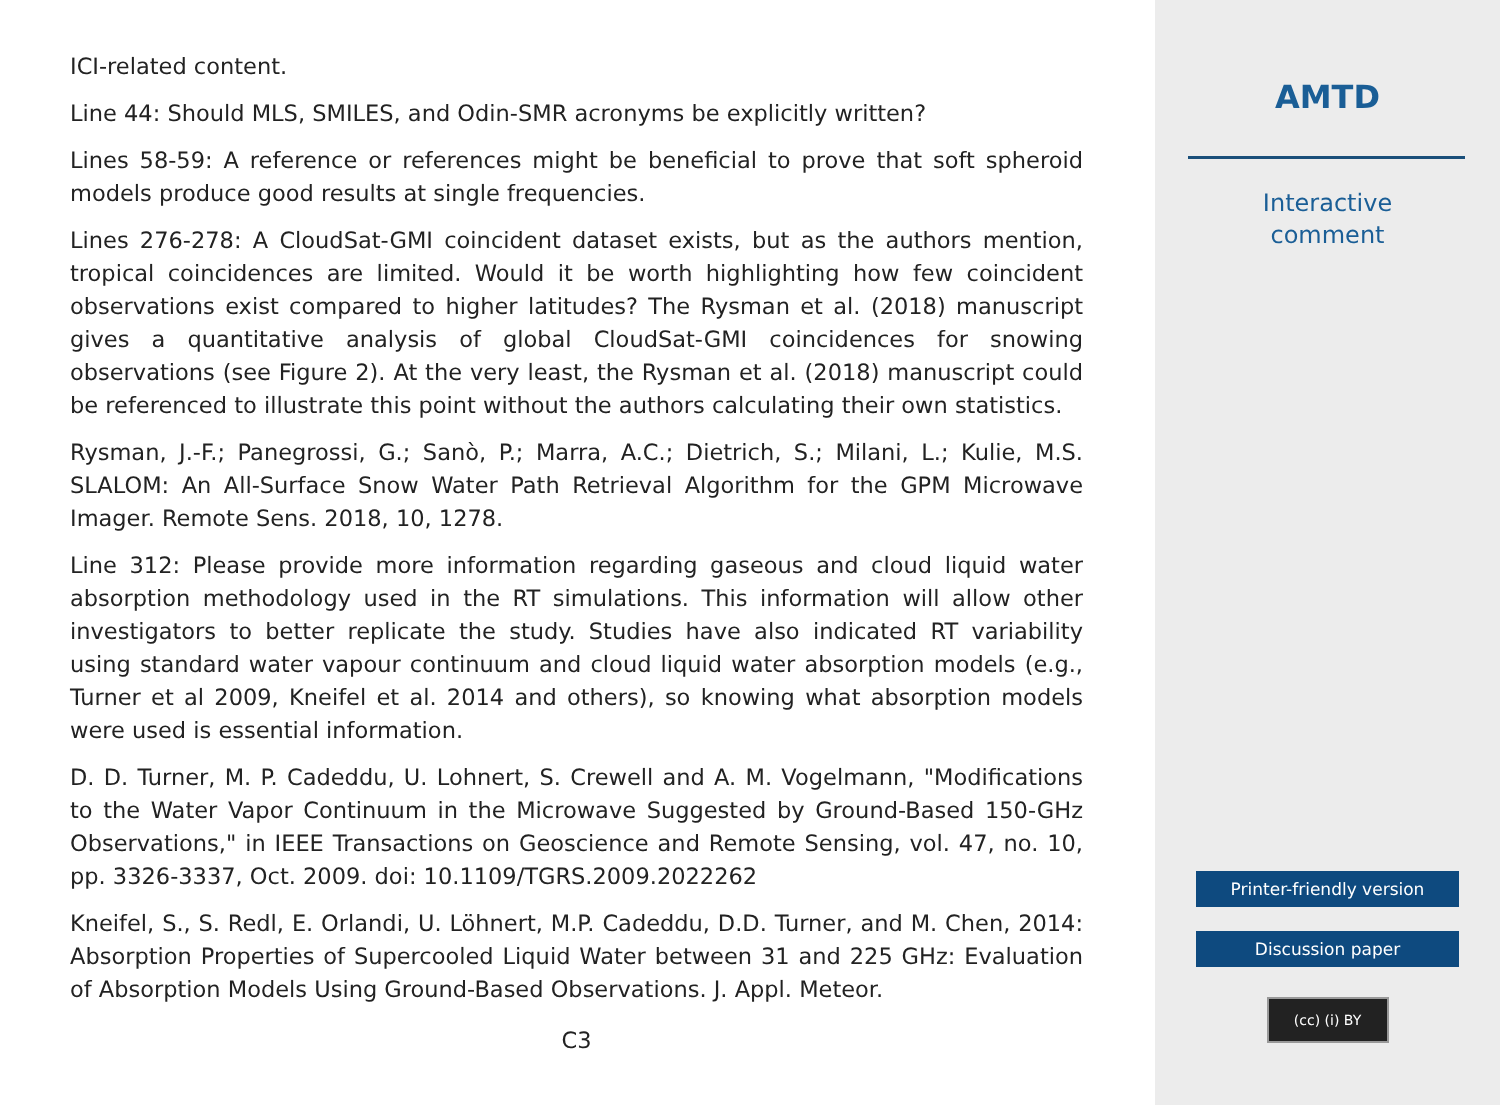ICI-related content.
Line 44: Should MLS, SMILES, and Odin-SMR acronyms be explicitly written?
Lines 58-59: A reference or references might be beneficial to prove that soft spheroid models produce good results at single frequencies.
Lines 276-278: A CloudSat-GMI coincident dataset exists, but as the authors mention, tropical coincidences are limited. Would it be worth highlighting how few coincident observations exist compared to higher latitudes? The Rysman et al. (2018) manuscript gives a quantitative analysis of global CloudSat-GMI coincidences for snowing observations (see Figure 2). At the very least, the Rysman et al. (2018) manuscript could be referenced to illustrate this point without the authors calculating their own statistics.
Rysman, J.-F.; Panegrossi, G.; Sanò, P.; Marra, A.C.; Dietrich, S.; Milani, L.; Kulie, M.S. SLALOM: An All-Surface Snow Water Path Retrieval Algorithm for the GPM Microwave Imager. Remote Sens. 2018, 10, 1278.
Line 312: Please provide more information regarding gaseous and cloud liquid water absorption methodology used in the RT simulations. This information will allow other investigators to better replicate the study. Studies have also indicated RT variability using standard water vapour continuum and cloud liquid water absorption models (e.g., Turner et al 2009, Kneifel et al. 2014 and others), so knowing what absorption models were used is essential information.
D. D. Turner, M. P. Cadeddu, U. Lohnert, S. Crewell and A. M. Vogelmann, "Modifications to the Water Vapor Continuum in the Microwave Suggested by Ground-Based 150-GHz Observations," in IEEE Transactions on Geoscience and Remote Sensing, vol. 47, no. 10, pp. 3326-3337, Oct. 2009. doi: 10.1109/TGRS.2009.2022262
Kneifel, S., S. Redl, E. Orlandi, U. Löhnert, M.P. Cadeddu, D.D. Turner, and M. Chen, 2014: Absorption Properties of Supercooled Liquid Water between 31 and 225 GHz: Evaluation of Absorption Models Using Ground-Based Observations. J. Appl. Meteor.
C3
AMTD
Interactive
comment
Printer-friendly version
Discussion paper
(cc) (i) BY